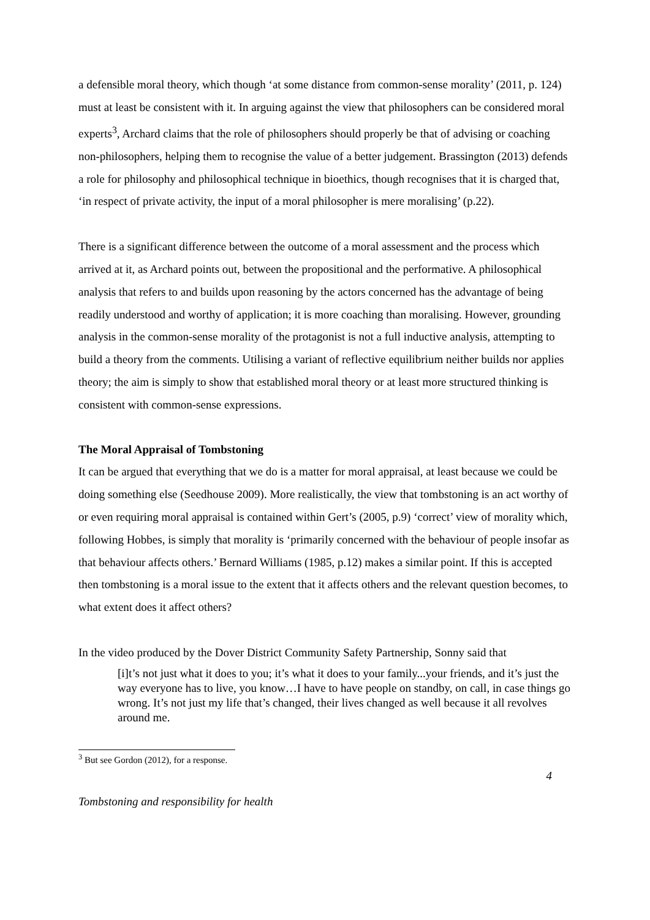a defensible moral theory, which though ‘at some distance from common-sense morality’ (2011, p. 124) must at least be consistent with it. In arguing against the view that philosophers can be considered moral experts<sup>3</sup>, Archard claims that the role of philosophers should properly be that of advising or coaching non-philosophers, helping them to recognise the value of a better judgement. Brassington (2013) defends a role for philosophy and philosophical technique in bioethics, though recognises that it is charged that, ‘in respect of private activity, the input of a moral philosopher is mere moralising’ (p.22).
There is a significant difference between the outcome of a moral assessment and the process which arrived at it, as Archard points out, between the propositional and the performative. A philosophical analysis that refers to and builds upon reasoning by the actors concerned has the advantage of being readily understood and worthy of application; it is more coaching than moralising. However, grounding analysis in the common-sense morality of the protagonist is not a full inductive analysis, attempting to build a theory from the comments. Utilising a variant of reflective equilibrium neither builds nor applies theory; the aim is simply to show that established moral theory or at least more structured thinking is consistent with common-sense expressions.
The Moral Appraisal of Tombstoning
It can be argued that everything that we do is a matter for moral appraisal, at least because we could be doing something else (Seedhouse 2009). More realistically, the view that tombstoning is an act worthy of or even requiring moral appraisal is contained within Gert’s (2005, p.9) ‘correct’ view of morality which, following Hobbes, is simply that morality is ‘primarily concerned with the behaviour of people insofar as that behaviour affects others.’ Bernard Williams (1985, p.12) makes a similar point. If this is accepted then tombstoning is a moral issue to the extent that it affects others and the relevant question becomes, to what extent does it affect others?
In the video produced by the Dover District Community Safety Partnership, Sonny said that
[i]t’s not just what it does to you; it’s what it does to your family...your friends, and it’s just the way everyone has to live, you know…I have to have people on standby, on call, in case things go wrong. It’s not just my life that’s changed, their lives changed as well because it all revolves around me.
<sup>3</sup> But see Gordon (2012), for a response.
4
Tombstoning and responsibility for health